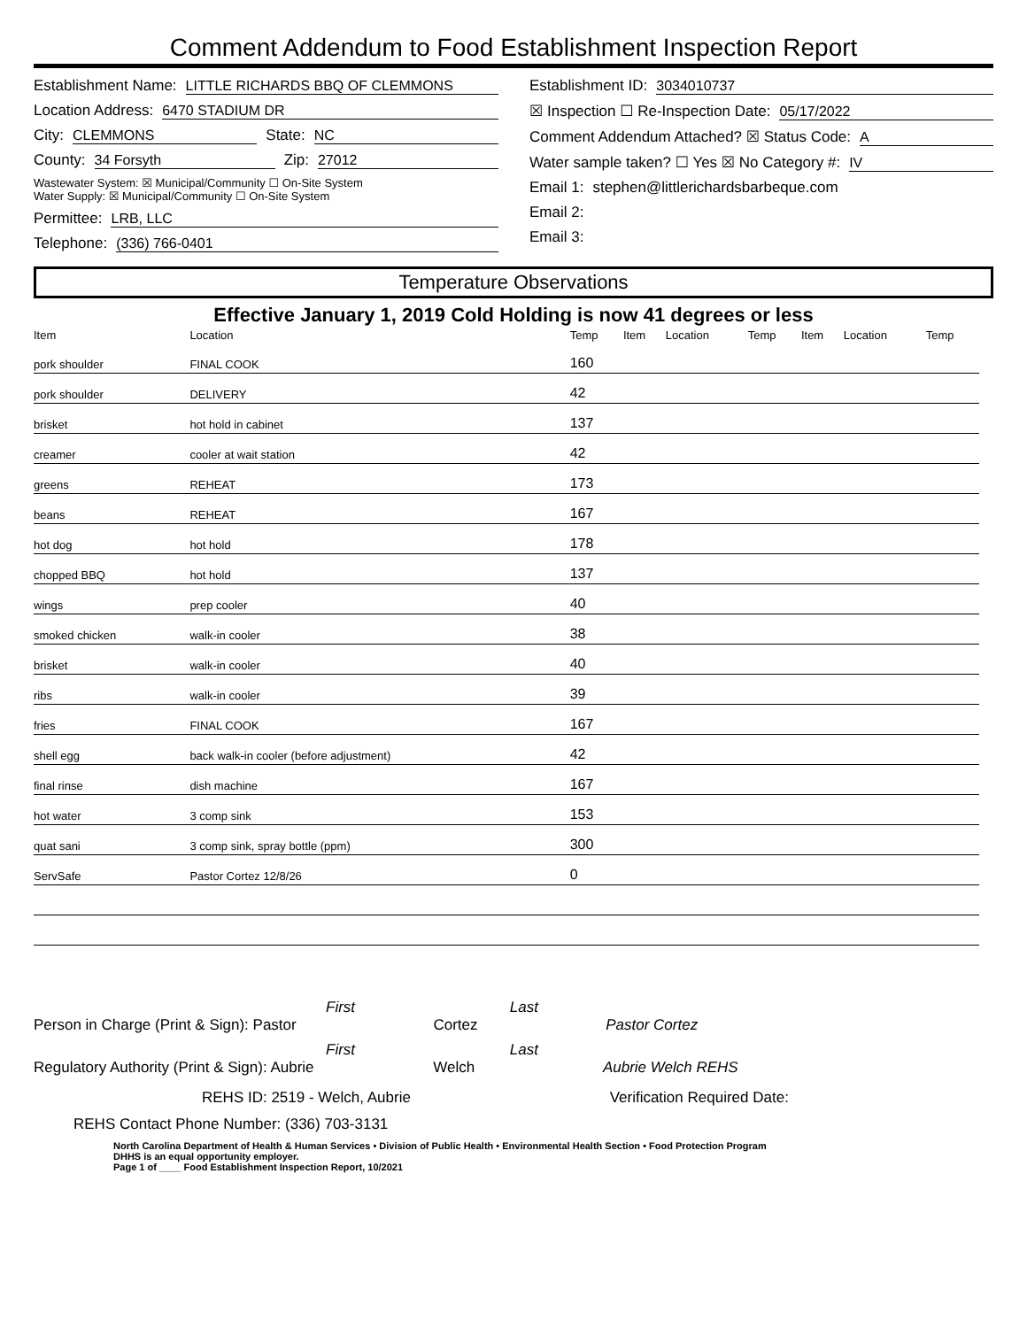Comment Addendum to Food Establishment Inspection Report
Establishment Name: LITTLE RICHARDS BBQ OF CLEMMONS
Location Address: 6470 STADIUM DR
City: CLEMMONS State: NC
County: 34 Forsyth Zip: 27012
Wastewater System: ☒ Municipal/Community ☐ On-Site System
Water Supply: ☒ Municipal/Community ☐ On-Site System
Permittee: LRB, LLC
Telephone: (336) 766-0401
Establishment ID: 3034010737
☒ Inspection ☐ Re-Inspection Date: 05/17/2022
Comment Addendum Attached? ☒ Status Code: A
Water sample taken? ☐ Yes ☒ No Category #: IV
Email 1: stephen@littlerichardsbarbeque.com
Email 2:
Email 3:
Temperature Observations
Effective January 1, 2019 Cold Holding is now 41 degrees or less
| Item | Location | Temp | Item | Location | Temp | Item | Location | Temp |
| --- | --- | --- | --- | --- | --- | --- | --- | --- |
| pork shoulder | FINAL COOK | 160 | | | | | | |
| pork shoulder | DELIVERY | 42 | | | | | | |
| brisket | hot hold in cabinet | 137 | | | | | | |
| creamer | cooler at wait station | 42 | | | | | | |
| greens | REHEAT | 173 | | | | | | |
| beans | REHEAT | 167 | | | | | | |
| hot dog | hot hold | 178 | | | | | | |
| chopped BBQ | hot hold | 137 | | | | | | |
| wings | prep cooler | 40 | | | | | | |
| smoked chicken | walk-in cooler | 38 | | | | | | |
| brisket | walk-in cooler | 40 | | | | | | |
| ribs | walk-in cooler | 39 | | | | | | |
| fries | FINAL COOK | 167 | | | | | | |
| shell egg | back walk-in cooler (before adjustment) | 42 | | | | | | |
| final rinse | dish machine | 167 | | | | | | |
| hot water | 3 comp sink | 153 | | | | | | |
| quat sani | 3 comp sink, spray bottle (ppm) | 300 | | | | | | |
| ServSafe | Pastor Cortez 12/8/26 | 0 | | | | | | |
First Last
Person in Charge (Print & Sign): Pastor Cortez Pastor Cortez
First Last
Regulatory Authority (Print & Sign): Aubrie Welch Aubrie Welch REHS
REHS ID: 2519 - Welch, Aubrie Verification Required Date:
REHS Contact Phone Number: (336) 703-3131
North Carolina Department of Health & Human Services • Division of Public Health • Environmental Health Section • Food Protection Program
DHHS is an equal opportunity employer.
Page 1 of ____ Food Establishment Inspection Report, 10/2021